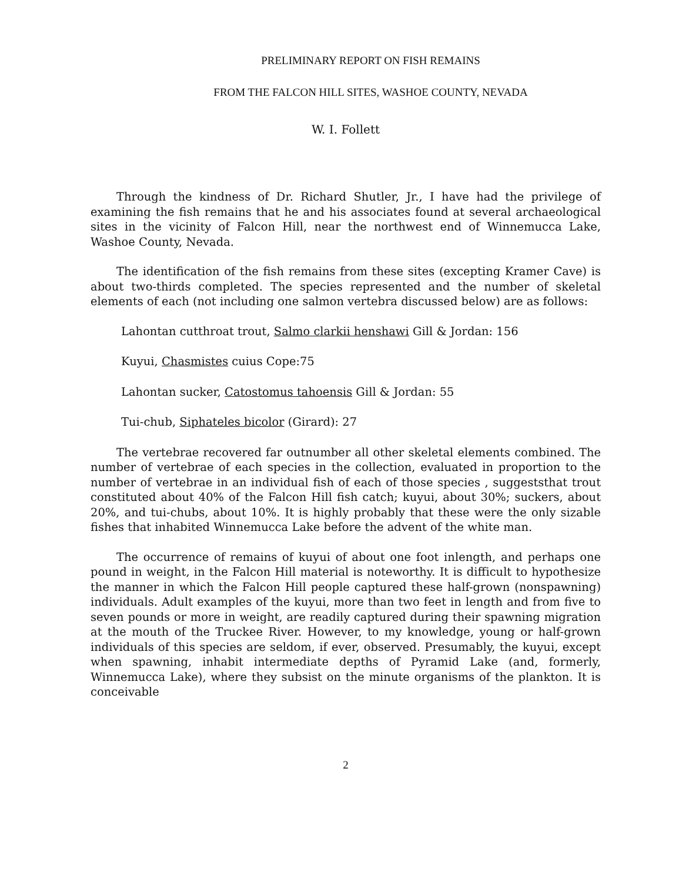PRELIMINARY REPORT ON FISH REMAINS
FROM THE FALCON HILL SITES, WASHOE COUNTY, NEVADA
W. I. Follett
Through the kindness of Dr. Richard Shutler, Jr., I have had the privilege of examining the fish remains that he and his associates found at several archaeological sites in the vicinity of Falcon Hill, near the northwest end of Winnemucca Lake, Washoe County, Nevada.
The identification of the fish remains from these sites (excepting Kramer Cave) is about two-thirds completed. The species represented and the number of skeletal elements of each (not including one salmon vertebra discussed below) are as follows:
Lahontan cutthroat trout, Salmo clarkii henshawi Gill & Jordan: 156
Kuyui, Chasmistes cuius Cope:75
Lahontan sucker, Catostomus tahoensis Gill & Jordan: 55
Tui-chub, Siphateles bicolor (Girard): 27
The vertebrae recovered far outnumber all other skeletal elements combined. The number of vertebrae of each species in the collection, evaluated in proportion to the number of vertebrae in an individual fish of each of those species , suggeststhat trout constituted about 40% of the Falcon Hill fish catch; kuyui, about 30%; suckers, about 20%, and tui-chubs, about 10%. It is highly probably that these were the only sizable fishes that inhabited Winnemucca Lake before the advent of the white man.
The occurrence of remains of kuyui of about one foot inlength, and perhaps one pound in weight, in the Falcon Hill material is noteworthy. It is difficult to hypothesize the manner in which the Falcon Hill people captured these half-grown (nonspawning) individuals. Adult examples of the kuyui, more than two feet in length and from five to seven pounds or more in weight, are readily captured during their spawning migration at the mouth of the Truckee River. However, to my knowledge, young or half-grown individuals of this species are seldom, if ever, observed. Presumably, the kuyui, except when spawning, inhabit intermediate depths of Pyramid Lake (and, formerly, Winnemucca Lake), where they subsist on the minute organisms of the plankton. It is conceivable
2